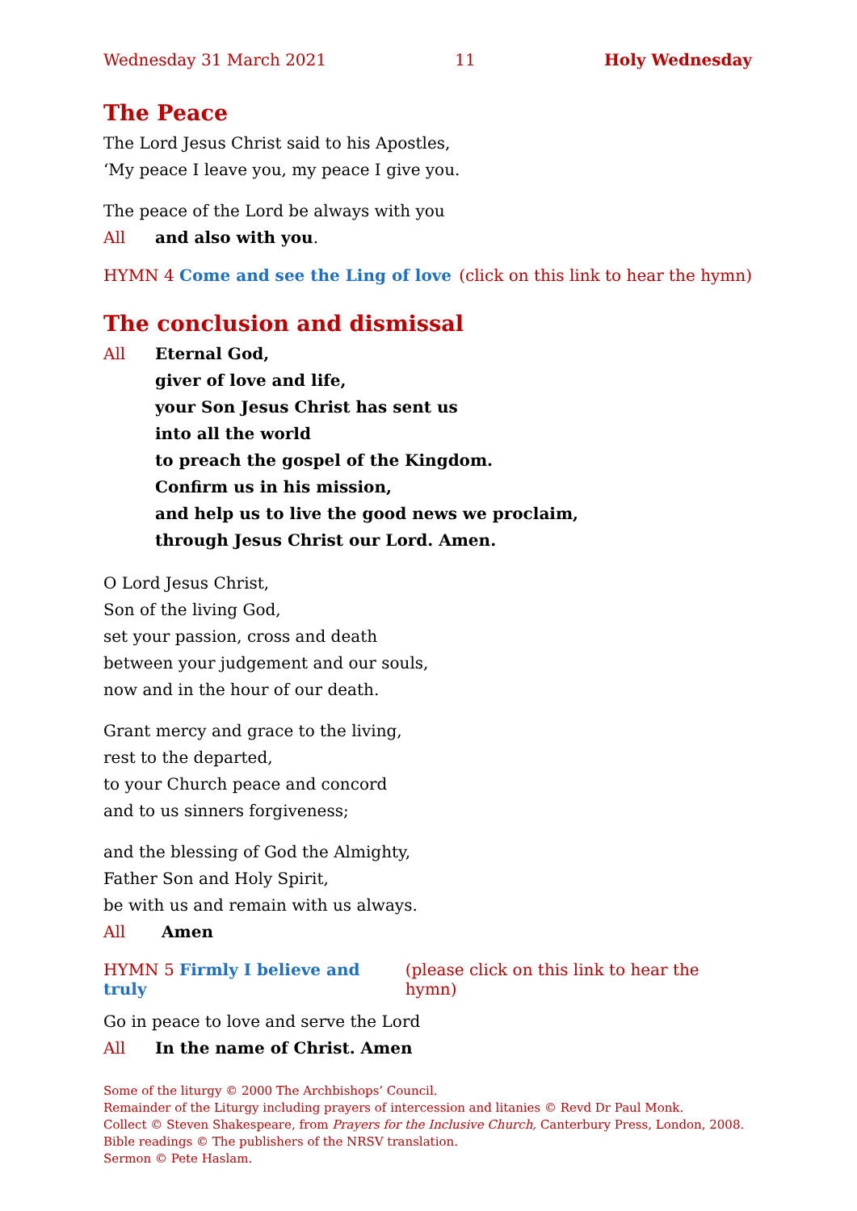Wednesday 31 March 2021 11 Holy Wednesday
The Peace
The Lord Jesus Christ said to his Apostles,
‘My peace I leave you, my peace I give you.
The peace of the Lord be always with you
All and also with you.
HYMN 4 Come and see the Ling of love (click on this link to hear the hymn)
The conclusion and dismissal
All Eternal God,
giver of love and life,
your Son Jesus Christ has sent us
into all the world
to preach the gospel of the Kingdom.
Confirm us in his mission,
and help us to live the good news we proclaim,
through Jesus Christ our Lord. Amen.
O Lord Jesus Christ,
Son of the living God,
set your passion, cross and death
between your judgement and our souls,
now and in the hour of our death.
Grant mercy and grace to the living,
rest to the departed,
to your Church peace and concord
and to us sinners forgiveness;
and the blessing of God the Almighty,
Father Son and Holy Spirit,
be with us and remain with us always.
All Amen
HYMN 5 Firmly I believe and truly (please click on this link to hear the hymn)
Go in peace to love and serve the Lord
All In the name of Christ. Amen
Some of the liturgy © 2000 The Archbishops’ Council.
Remainder of the Liturgy including prayers of intercession and litanies © Revd Dr Paul Monk.
Collect © Steven Shakespeare, from Prayers for the Inclusive Church, Canterbury Press, London, 2008.
Bible readings © The publishers of the NRSV translation.
Sermon © Pete Haslam.